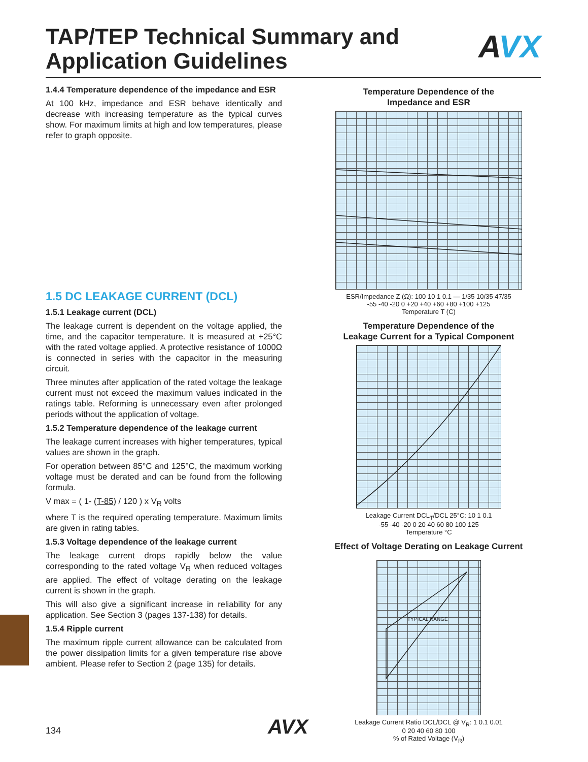TAP/TEP Technical Summary and
Application Guidelines
AVX
1.4.4 Temperature dependence of the impedance and ESR
At 100 kHz, impedance and ESR behave identically and decrease with increasing temperature as the typical curves show. For maximum limits at high and low temperatures, please refer to graph opposite.
1.5 DC LEAKAGE CURRENT (DCL)
1.5.1 Leakage current (DCL)
The leakage current is dependent on the voltage applied, the time, and the capacitor temperature. It is measured at +25°C with the rated voltage applied. A protective resistance of 1000Ω is connected in series with the capacitor in the measuring circuit.
Three minutes after application of the rated voltage the leakage current must not exceed the maximum values indicated in the ratings table. Reforming is unnecessary even after prolonged periods without the application of voltage.
1.5.2 Temperature dependence of the leakage current
The leakage current increases with higher temperatures, typical values are shown in the graph.
For operation between 85°C and 125°C, the maximum working voltage must be derated and can be found from the following formula.
V max = ( 1- (T-85) / 120 ) x V<sub>R</sub> volts
where T is the required operating temperature. Maximum limits are given in rating tables.
1.5.3 Voltage dependence of the leakage current
The leakage current drops rapidly below the value corresponding to the rated voltage V<sub>R</sub> when reduced voltages are applied. The effect of voltage derating on the leakage current is shown in the graph.
This will also give a significant increase in reliability for any application. See Section 3 (pages 137-138) for details.
1.5.4 Ripple current
The maximum ripple current allowance can be calculated from the power dissipation limits for a given temperature rise above ambient. Please refer to Section 2 (page 135) for details.
Temperature Dependence of the
Impedance and ESR
ESR/Impedance Z (Ω): 100 10 1 0.1 — 1/35 10/35 47/35
-55 -40 -20 0 +20 +40 +60 +80 +100 +125
Temperature T (C)
Temperature Dependence of the
Leakage Current for a Typical Component
Leakage Current DCL<sub>T</sub>/DCL 25°C: 10 1 0.1
-55 -40 -20 0 20 40 60 80 100 125
Temperature °C
Effect of Voltage Derating on Leakage Current
TYPICAL RANGE
Leakage Current Ratio DCL/DCL @ V<sub>R</sub>: 1 0.1 0.01
0 20 40 60 80 100
% of Rated Voltage (V<sub>R</sub>)
134 AVX